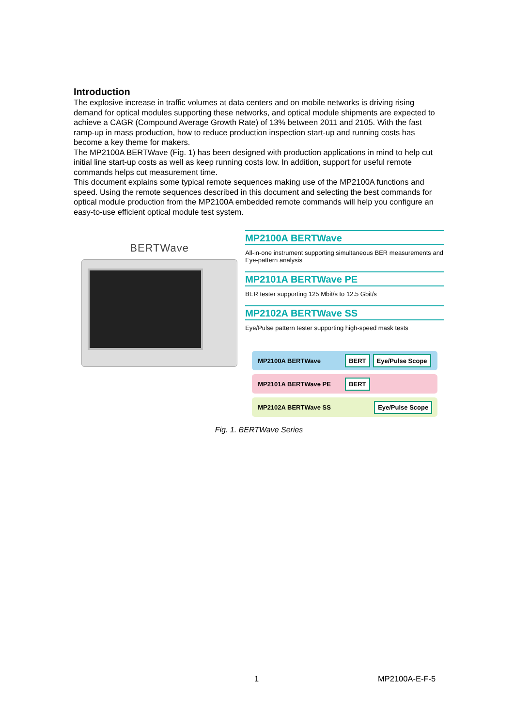Introduction
The explosive increase in traffic volumes at data centers and on mobile networks is driving rising demand for optical modules supporting these networks, and optical module shipments are expected to achieve a CAGR (Compound Average Growth Rate) of 13% between 2011 and 2105. With the fast ramp-up in mass production, how to reduce production inspection start-up and running costs has become a key theme for makers.
The MP2100A BERTWave (Fig. 1) has been designed with production applications in mind to help cut initial line start-up costs as well as keep running costs low. In addition, support for useful remote commands helps cut measurement time.
This document explains some typical remote sequences making use of the MP2100A functions and speed. Using the remote sequences described in this document and selecting the best commands for optical module production from the MP2100A embedded remote commands will help you configure an easy-to-use efficient optical module test system.
BERTWave
MP2100A BERTWave
All-in-one instrument supporting simultaneous BER measurements and Eye-pattern analysis
MP2101A BERTWave PE
BER tester supporting 125 Mbit/s to 12.5 Gbit/s
MP2102A BERTWave SS
Eye/Pulse pattern tester supporting high-speed mask tests
MP2100A BERTWave BERT Eye/Pulse Scope
MP2101A BERTWave PE BERT
MP2102A BERTWave SS Eye/Pulse Scope
Fig. 1. BERTWave Series
1 MP2100A-E-F-5